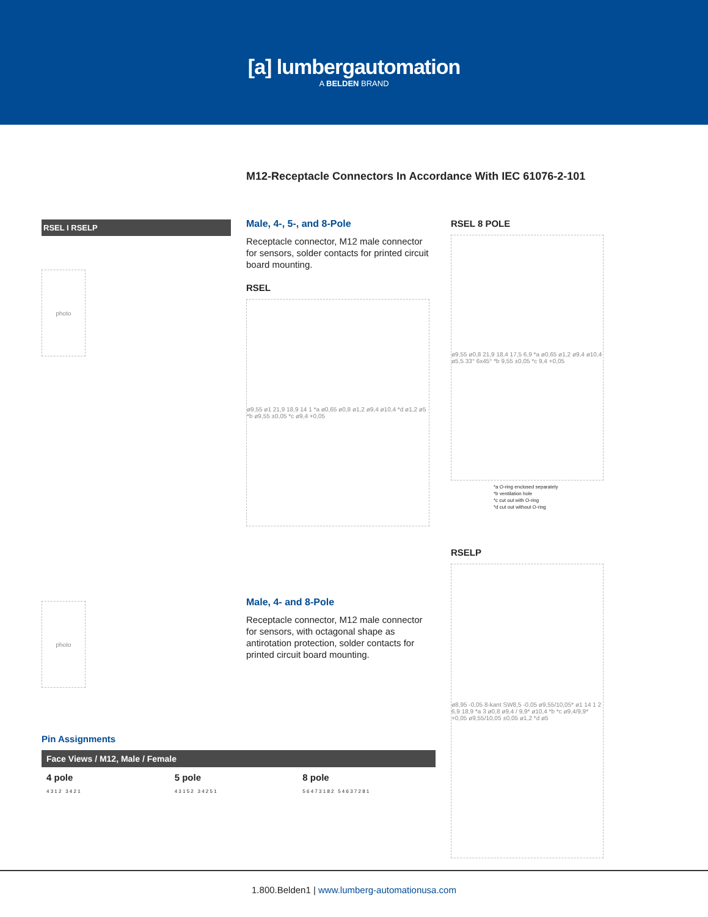[a] lumbergautomation
A BELDEN BRAND
M12-Receptacle Connectors In Accordance With IEC 61076-2-101
RSEL I RSELP
photo
photo
Male, 4-, 5-, and 8-Pole
Receptacle connector, M12 male connector for sensors, solder contacts for printed circuit board mounting.
RSEL
ø9,55 ø1 21,9 18,9 14 1 *a ø0,65 ø0,8 ø1,2 ø9,4 ø10,4 *d ø1,2 ø5 *b ø9,55 ±0,05 *c ø9,4 +0,05
Male, 4- and 8-Pole
Receptacle connector, M12 male connector for sensors, with octagonal shape as antirotation protection, solder contacts for printed circuit board mounting.
RSEL 8 POLE
ø9,55 ø0,8 21,9 18,4 17,5 6,9 *a ø0,65 ø1,2 ø9,4 ø10,4 ø5,5 33° 6x45° *b 9,55 ±0,05 *c 9,4 +0,05
*a O-ring enclosed separately
*b ventilation hole
*c cut out with O-ring
*d cut out without O-ring
RSELP
ø8,95 -0,05 8-kant SW8,5 -0,05 ø9,55/10,05* ø1 14 1 2 6,9 18,9 *a 3 ø0,8 ø9,4 / 9,9* ø10,4 *b *c ø9,4/9,9* +0,05 ø9,55/10,05 ±0,05 ø1,2 *d ø5
Pin Assignments
Face Views / M12, Male / Female
4 pole
4 3 1 2 3 4 2 1
5 pole
4 3 1 5 2 3 4 2 5 1
8 pole
5 6 4 7 3 1 8 2 5 4 6 3 7 2 8 1
1.800.Belden1 | www.lumberg-automationusa.com